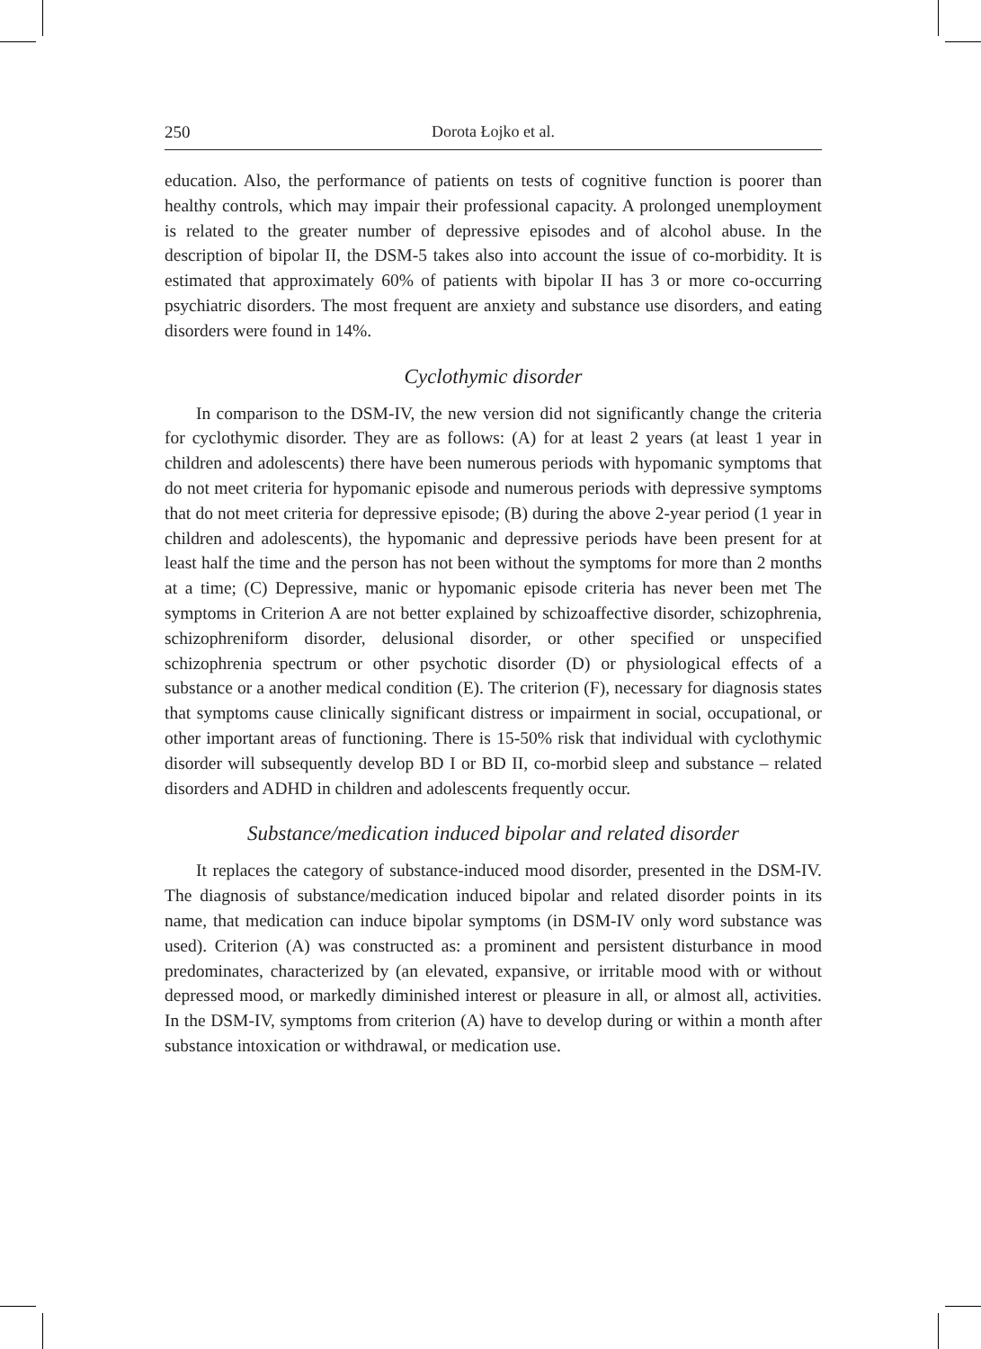250 Dorota Łojko et al.
education. Also, the performance of patients on tests of cognitive function is poorer than healthy controls, which may impair their professional capacity. A prolonged unemployment is related to the greater number of depressive episodes and of alcohol abuse. In the description of bipolar II, the DSM-5 takes also into account the issue of co-morbidity. It is estimated that approximately 60% of patients with bipolar II has 3 or more co-occurring psychiatric disorders. The most frequent are anxiety and substance use disorders, and eating disorders were found in 14%.
Cyclothymic disorder
In comparison to the DSM-IV, the new version did not significantly change the criteria for cyclothymic disorder. They are as follows: (A) for at least 2 years (at least 1 year in children and adolescents) there have been numerous periods with hypomanic symptoms that do not meet criteria for hypomanic episode and numerous periods with depressive symptoms that do not meet criteria for depressive episode; (B) during the above 2-year period (1 year in children and adolescents), the hypomanic and depressive periods have been present for at least half the time and the person has not been without the symptoms for more than 2 months at a time; (C) Depressive, manic or hypomanic episode criteria has never been met The symptoms in Criterion A are not better explained by schizoaffective disorder, schizophrenia, schizophreniform disorder, delusional disorder, or other specified or unspecified schizophrenia spectrum or other psychotic disorder (D) or physiological effects of a substance or a another medical condition (E). The criterion (F), necessary for diagnosis states that symptoms cause clinically significant distress or impairment in social, occupational, or other important areas of functioning. There is 15-50% risk that individual with cyclothymic disorder will subsequently develop BD I or BD II, co-morbid sleep and substance – related disorders and ADHD in children and adolescents frequently occur.
Substance/medication induced bipolar and related disorder
It replaces the category of substance-induced mood disorder, presented in the DSM-IV. The diagnosis of substance/medication induced bipolar and related disorder points in its name, that medication can induce bipolar symptoms (in DSM-IV only word substance was used). Criterion (A) was constructed as: a prominent and persistent disturbance in mood predominates, characterized by (an elevated, expansive, or irritable mood with or without depressed mood, or markedly diminished interest or pleasure in all, or almost all, activities. In the DSM-IV, symptoms from criterion (A) have to develop during or within a month after substance intoxication or withdrawal, or medication use.